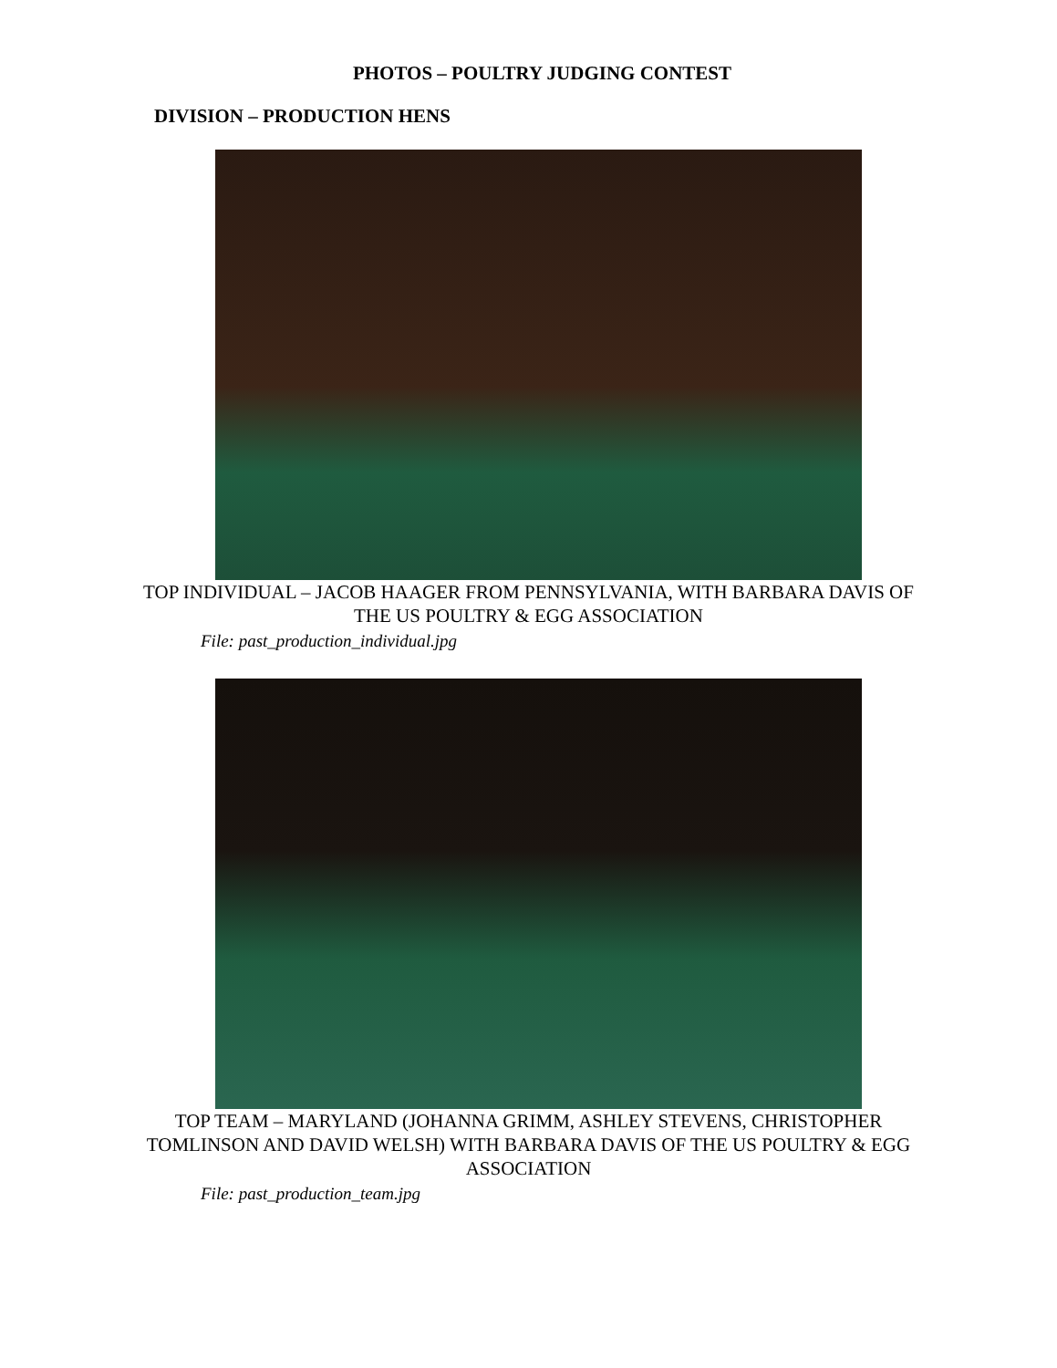PHOTOS – POULTRY JUDGING CONTEST
DIVISION – PRODUCTION HENS
TOP INDIVIDUAL – JACOB HAAGER FROM PENNSYLVANIA, WITH BARBARA DAVIS OF THE US POULTRY & EGG ASSOCIATION
File: past_production_individual.jpg
TOP TEAM – MARYLAND (JOHANNA GRIMM, ASHLEY STEVENS, CHRISTOPHER TOMLINSON AND DAVID WELSH) WITH BARBARA DAVIS OF THE US POULTRY & EGG ASSOCIATION
File: past_production_team.jpg